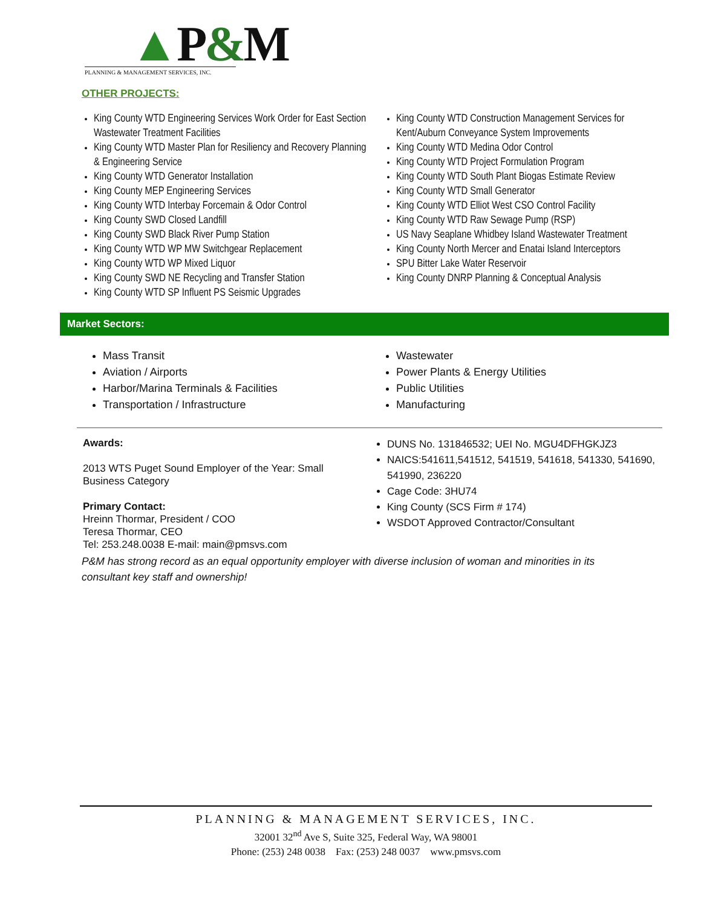▲P&M
PLANNING & MANAGEMENT SERVICES, INC.
OTHER PROJECTS:
King County WTD Engineering Services Work Order for East Section Wastewater Treatment Facilities
King County WTD Master Plan for Resiliency and Recovery Planning & Engineering Service
King County WTD Generator Installation
King County MEP Engineering Services
King County WTD Interbay Forcemain & Odor Control
King County SWD Closed Landfill
King County SWD Black River Pump Station
King County WTD WP MW Switchgear Replacement
King County WTD WP Mixed Liquor
King County SWD NE Recycling and Transfer Station
King County WTD SP Influent PS Seismic Upgrades
King County WTD Construction Management Services for Kent/Auburn Conveyance System Improvements
King County WTD Medina Odor Control
King County WTD Project Formulation Program
King County WTD South Plant Biogas Estimate Review
King County WTD Small Generator
King County WTD Elliot West CSO Control Facility
King County WTD Raw Sewage Pump (RSP)
US Navy Seaplane Whidbey Island Wastewater Treatment
King County North Mercer and Enatai Island Interceptors
SPU Bitter Lake Water Reservoir
King County DNRP Planning & Conceptual Analysis
Market Sectors:
Mass Transit
Aviation / Airports
Harbor/Marina Terminals & Facilities
Transportation / Infrastructure
Wastewater
Power Plants & Energy Utilities
Public Utilities
Manufacturing
Awards:
2013 WTS Puget Sound Employer of the Year: Small Business Category
Primary Contact:
Hreinn Thormar, President / COO
Teresa Thormar, CEO
Tel: 253.248.0038 E-mail: main@pmsvs.com
DUNS No. 131846532; UEI No. MGU4DFHGKJZ3
NAICS:541611,541512, 541519, 541618, 541330, 541690, 541990, 236220
Cage Code: 3HU74
King County (SCS Firm # 174)
WSDOT Approved Contractor/Consultant
P&M has strong record as an equal opportunity employer with diverse inclusion of woman and minorities in its consultant key staff and ownership!
PLANNING & MANAGEMENT SERVICES, INC.
32001 32<sup>nd</sup> Ave S, Suite 325, Federal Way, WA 98001
Phone: (253) 248 0038 Fax: (253) 248 0037 www.pmsvs.com